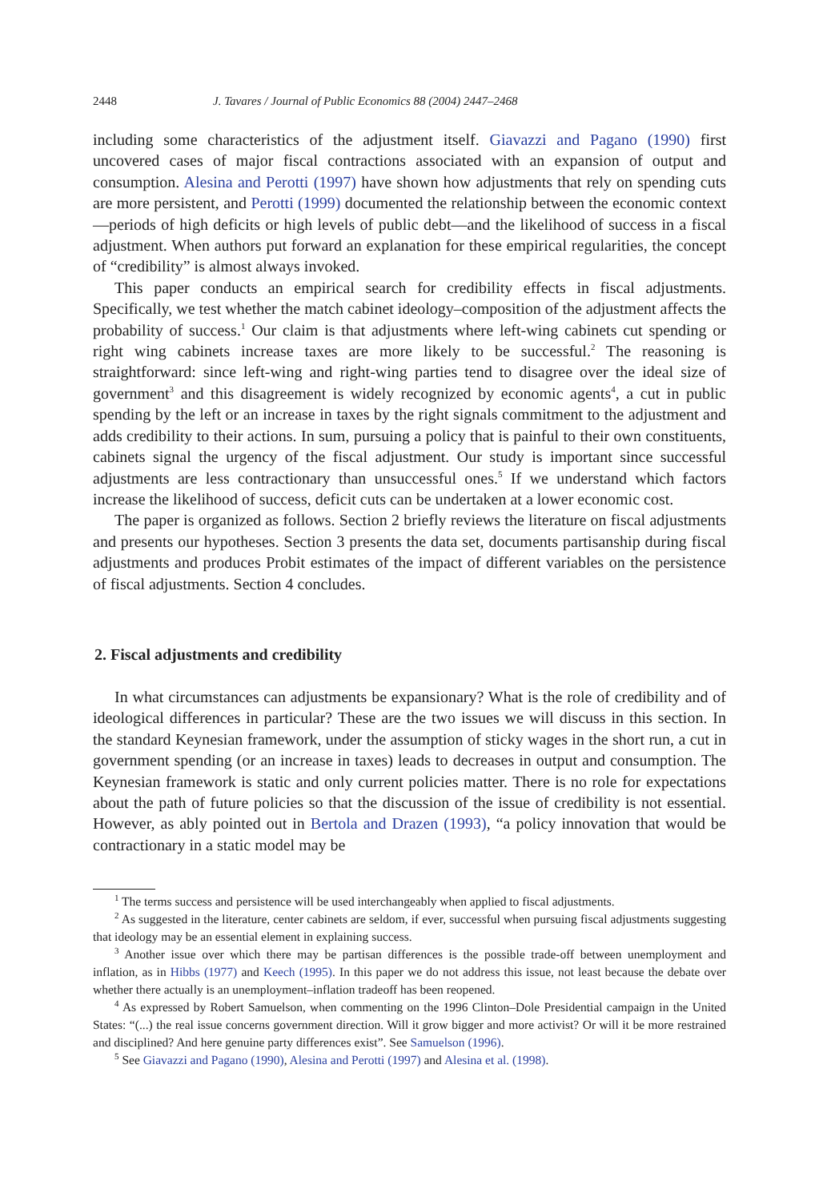2448 J. Tavares / Journal of Public Economics 88 (2004) 2447–2468
including some characteristics of the adjustment itself. Giavazzi and Pagano (1990) first uncovered cases of major fiscal contractions associated with an expansion of output and consumption. Alesina and Perotti (1997) have shown how adjustments that rely on spending cuts are more persistent, and Perotti (1999) documented the relationship between the economic context—periods of high deficits or high levels of public debt—and the likelihood of success in a fiscal adjustment. When authors put forward an explanation for these empirical regularities, the concept of “credibility” is almost always invoked.
This paper conducts an empirical search for credibility effects in fiscal adjustments. Specifically, we test whether the match cabinet ideology–composition of the adjustment affects the probability of success.<sup>1</sup> Our claim is that adjustments where left-wing cabinets cut spending or right wing cabinets increase taxes are more likely to be successful.<sup>2</sup> The reasoning is straightforward: since left-wing and right-wing parties tend to disagree over the ideal size of government<sup>3</sup> and this disagreement is widely recognized by economic agents<sup>4</sup>, a cut in public spending by the left or an increase in taxes by the right signals commitment to the adjustment and adds credibility to their actions. In sum, pursuing a policy that is painful to their own constituents, cabinets signal the urgency of the fiscal adjustment. Our study is important since successful adjustments are less contractionary than unsuccessful ones.<sup>5</sup> If we understand which factors increase the likelihood of success, deficit cuts can be undertaken at a lower economic cost.
The paper is organized as follows. Section 2 briefly reviews the literature on fiscal adjustments and presents our hypotheses. Section 3 presents the data set, documents partisanship during fiscal adjustments and produces Probit estimates of the impact of different variables on the persistence of fiscal adjustments. Section 4 concludes.
2. Fiscal adjustments and credibility
In what circumstances can adjustments be expansionary? What is the role of credibility and of ideological differences in particular? These are the two issues we will discuss in this section. In the standard Keynesian framework, under the assumption of sticky wages in the short run, a cut in government spending (or an increase in taxes) leads to decreases in output and consumption. The Keynesian framework is static and only current policies matter. There is no role for expectations about the path of future policies so that the discussion of the issue of credibility is not essential. However, as ably pointed out in Bertola and Drazen (1993), “a policy innovation that would be contractionary in a static model may be
<sup>1</sup> The terms success and persistence will be used interchangeably when applied to fiscal adjustments.
<sup>2</sup> As suggested in the literature, center cabinets are seldom, if ever, successful when pursuing fiscal adjustments suggesting that ideology may be an essential element in explaining success.
<sup>3</sup> Another issue over which there may be partisan differences is the possible trade-off between unemployment and inflation, as in Hibbs (1977) and Keech (1995). In this paper we do not address this issue, not least because the debate over whether there actually is an unemployment–inflation tradeoff has been reopened.
<sup>4</sup> As expressed by Robert Samuelson, when commenting on the 1996 Clinton–Dole Presidential campaign in the United States: “(...) the real issue concerns government direction. Will it grow bigger and more activist? Or will it be more restrained and disciplined? And here genuine party differences exist”. See Samuelson (1996).
<sup>5</sup> See Giavazzi and Pagano (1990), Alesina and Perotti (1997) and Alesina et al. (1998).